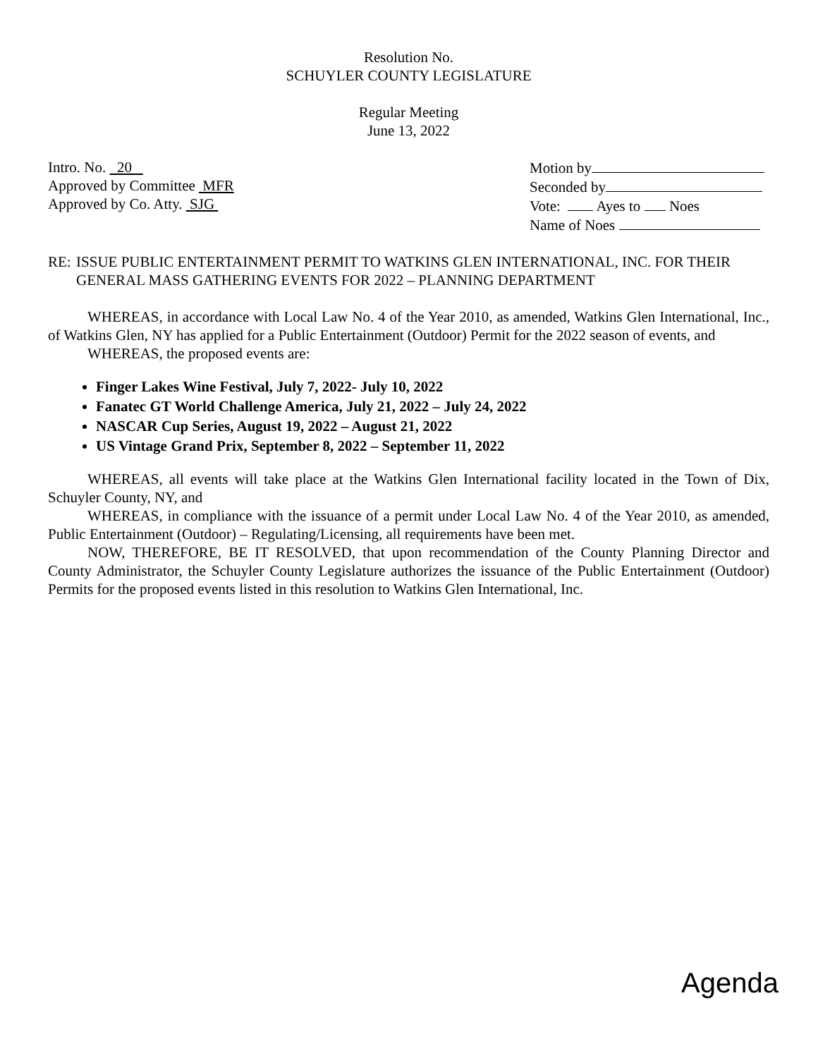Resolution No.
SCHUYLER COUNTY LEGISLATURE
Regular Meeting
June 13, 2022
Intro. No. 20
Approved by Committee MFR
Approved by Co. Atty. SJG
Motion by
Seconded by
Vote: Ayes to Noes
Name of Noes
RE: ISSUE PUBLIC ENTERTAINMENT PERMIT TO WATKINS GLEN INTERNATIONAL, INC. FOR THEIR GENERAL MASS GATHERING EVENTS FOR 2022 – PLANNING DEPARTMENT
WHEREAS, in accordance with Local Law No. 4 of the Year 2010, as amended, Watkins Glen International, Inc., of Watkins Glen, NY has applied for a Public Entertainment (Outdoor) Permit for the 2022 season of events, and
WHEREAS, the proposed events are:
Finger Lakes Wine Festival, July 7, 2022- July 10, 2022
Fanatec GT World Challenge America, July 21, 2022 – July 24, 2022
NASCAR Cup Series, August 19, 2022 – August 21, 2022
US Vintage Grand Prix, September 8, 2022 – September 11, 2022
WHEREAS, all events will take place at the Watkins Glen International facility located in the Town of Dix, Schuyler County, NY, and
WHEREAS, in compliance with the issuance of a permit under Local Law No. 4 of the Year 2010, as amended, Public Entertainment (Outdoor) – Regulating/Licensing, all requirements have been met.
NOW, THEREFORE, BE IT RESOLVED, that upon recommendation of the County Planning Director and County Administrator, the Schuyler County Legislature authorizes the issuance of the Public Entertainment (Outdoor) Permits for the proposed events listed in this resolution to Watkins Glen International, Inc.
Agenda